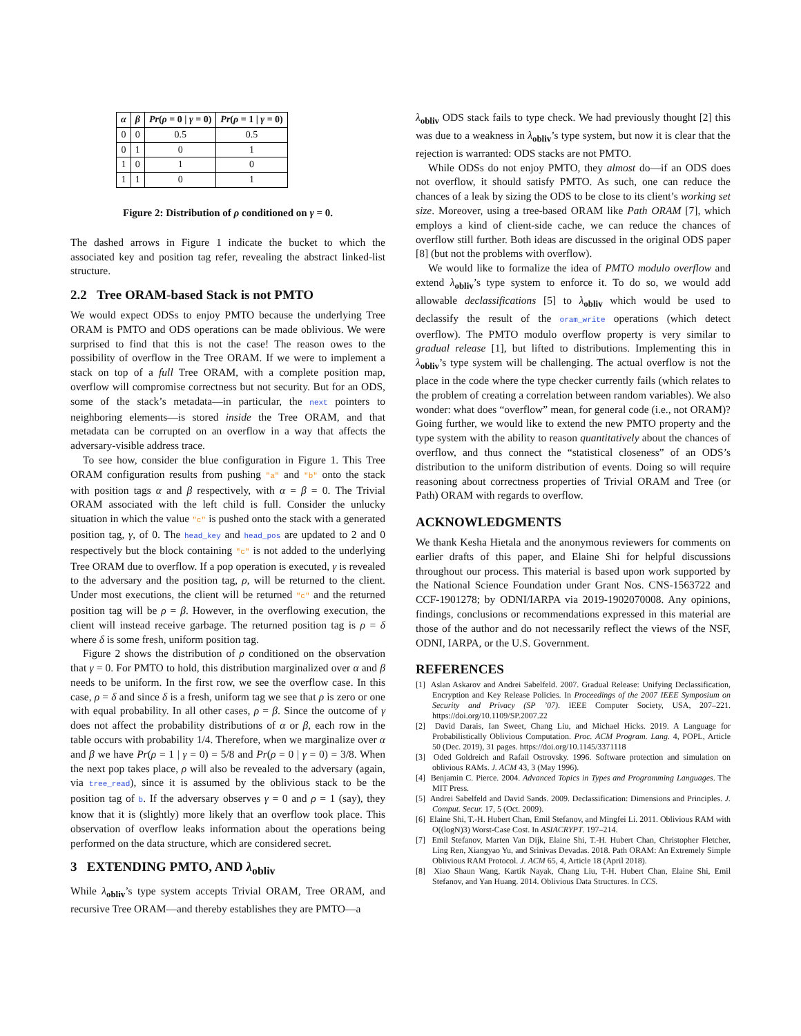| α | β | Pr ( ρ = 0 / γ = 0) | Pr ( ρ = 1 / γ = 0) |
| --- | --- | --- | --- |
| 0 | 0 | 0.5 | 0.5 |
| 0 | 1 | 0 | 1 |
| 1 | 0 | 1 | 0 |
| 1 | 1 | 0 | 1 |
Figure 2: Distribution of ρ conditioned on γ = 0.
The dashed arrows in Figure 1 indicate the bucket to which the associated key and position tag refer, revealing the abstract linked-list structure.
2.2 Tree ORAM-based Stack is not PMTO
We would expect ODSs to enjoy PMTO because the underlying Tree ORAM is PMTO and ODS operations can be made oblivious. We were surprised to find that this is not the case! The reason owes to the possibility of overflow in the Tree ORAM. If we were to implement a stack on top of a full Tree ORAM, with a complete position map, overflow will compromise correctness but not security. But for an ODS, some of the stack’s metadata—in particular, the next pointers to neighboring elements—is stored inside the Tree ORAM, and that metadata can be corrupted on an overflow in a way that affects the adversary-visible address trace.
To see how, consider the blue configuration in Figure 1. This Tree ORAM configuration results from pushing "a" and "b" onto the stack with position tags α and β respectively, with α = β = 0. The Trivial ORAM associated with the left child is full. Consider the unlucky situation in which the value "c" is pushed onto the stack with a generated position tag, γ, of 0. The head_key and head_pos are updated to 2 and 0 respectively but the block containing "c" is not added to the underlying Tree ORAM due to overflow. If a pop operation is executed, γ is revealed to the adversary and the position tag, ρ, will be returned to the client. Under most executions, the client will be returned "c" and the returned position tag will be ρ = β. However, in the overflowing execution, the client will instead receive garbage. The returned position tag is ρ = δ where δ is some fresh, uniform position tag.
Figure 2 shows the distribution of ρ conditioned on the observation that γ = 0. For PMTO to hold, this distribution marginalized over α and β needs to be uniform. In the first row, we see the overflow case. In this case, ρ = δ and since δ is a fresh, uniform tag we see that ρ is zero or one with equal probability. In all other cases, ρ = β. Since the outcome of γ does not affect the probability distributions of α or β, each row in the table occurs with probability 1/4. Therefore, when we marginalize over α and β we have Pr(ρ = 1 | γ = 0) = 5/8 and Pr(ρ = 0 | γ = 0) = 3/8. When the next pop takes place, ρ will also be revealed to the adversary (again, via tree_read), since it is assumed by the oblivious stack to be the position tag of b. If the adversary observes γ = 0 and ρ = 1 (say), they know that it is (slightly) more likely that an overflow took place. This observation of overflow leaks information about the operations being performed on the data structure, which are considered secret.
3 EXTENDING PMTO, AND λ<sub>obliv</sub>
While λ<sub>obliv</sub>’s type system accepts Trivial ORAM, Tree ORAM, and recursive Tree ORAM—and thereby establishes they are PMTO—a
λ<sub>obliv</sub> ODS stack fails to type check. We had previously thought [2] this was due to a weakness in λ<sub>obliv</sub>’s type system, but now it is clear that the rejection is warranted: ODS stacks are not PMTO.
While ODSs do not enjoy PMTO, they almost do—if an ODS does not overflow, it should satisfy PMTO. As such, one can reduce the chances of a leak by sizing the ODS to be close to its client’s working set size. Moreover, using a tree-based ORAM like Path ORAM [7], which employs a kind of client-side cache, we can reduce the chances of overflow still further. Both ideas are discussed in the original ODS paper [8] (but not the problems with overflow).
We would like to formalize the idea of PMTO modulo overflow and extend λ<sub>obliv</sub>’s type system to enforce it. To do so, we would add allowable declassifications [5] to λ<sub>obliv</sub> which would be used to declassify the result of the oram_write operations (which detect overflow). The PMTO modulo overflow property is very similar to gradual release [1], but lifted to distributions. Implementing this in λ<sub>obliv</sub>’s type system will be challenging. The actual overflow is not the place in the code where the type checker currently fails (which relates to the problem of creating a correlation between random variables). We also wonder: what does “overflow” mean, for general code (i.e., not ORAM)? Going further, we would like to extend the new PMTO property and the type system with the ability to reason quantitatively about the chances of overflow, and thus connect the “statistical closeness” of an ODS’s distribution to the uniform distribution of events. Doing so will require reasoning about correctness properties of Trivial ORAM and Tree (or Path) ORAM with regards to overflow.
ACKNOWLEDGMENTS
We thank Kesha Hietala and the anonymous reviewers for comments on earlier drafts of this paper, and Elaine Shi for helpful discussions throughout our process. This material is based upon work supported by the National Science Foundation under Grant Nos. CNS-1563722 and CCF-1901278; by ODNI/IARPA via 2019-1902070008. Any opinions, findings, conclusions or recommendations expressed in this material are those of the author and do not necessarily reflect the views of the NSF, ODNI, IARPA, or the U.S. Government.
REFERENCES
[1] Aslan Askarov and Andrei Sabelfeld. 2007. Gradual Release: Unifying Declassification, Encryption and Key Release Policies. In Proceedings of the 2007 IEEE Symposium on Security and Privacy (SP ’07). IEEE Computer Society, USA, 207–221. https://doi.org/10.1109/SP.2007.22
[2] David Darais, Ian Sweet, Chang Liu, and Michael Hicks. 2019. A Language for Probabilistically Oblivious Computation. Proc. ACM Program. Lang. 4, POPL, Article 50 (Dec. 2019), 31 pages. https://doi.org/10.1145/3371118
[3] Oded Goldreich and Rafail Ostrovsky. 1996. Software protection and simulation on oblivious RAMs. J. ACM 43, 3 (May 1996).
[4] Benjamin C. Pierce. 2004. Advanced Topics in Types and Programming Languages. The MIT Press.
[5] Andrei Sabelfeld and David Sands. 2009. Declassification: Dimensions and Principles. J. Comput. Secur. 17, 5 (Oct. 2009).
[6] Elaine Shi, T.-H. Hubert Chan, Emil Stefanov, and Mingfei Li. 2011. Oblivious RAM with O((logN)3) Worst-Case Cost. In ASIACRYPT. 197–214.
[7] Emil Stefanov, Marten Van Dijk, Elaine Shi, T.-H. Hubert Chan, Christopher Fletcher, Ling Ren, Xiangyao Yu, and Srinivas Devadas. 2018. Path ORAM: An Extremely Simple Oblivious RAM Protocol. J. ACM 65, 4, Article 18 (April 2018).
[8] Xiao Shaun Wang, Kartik Nayak, Chang Liu, T-H. Hubert Chan, Elaine Shi, Emil Stefanov, and Yan Huang. 2014. Oblivious Data Structures. In CCS.